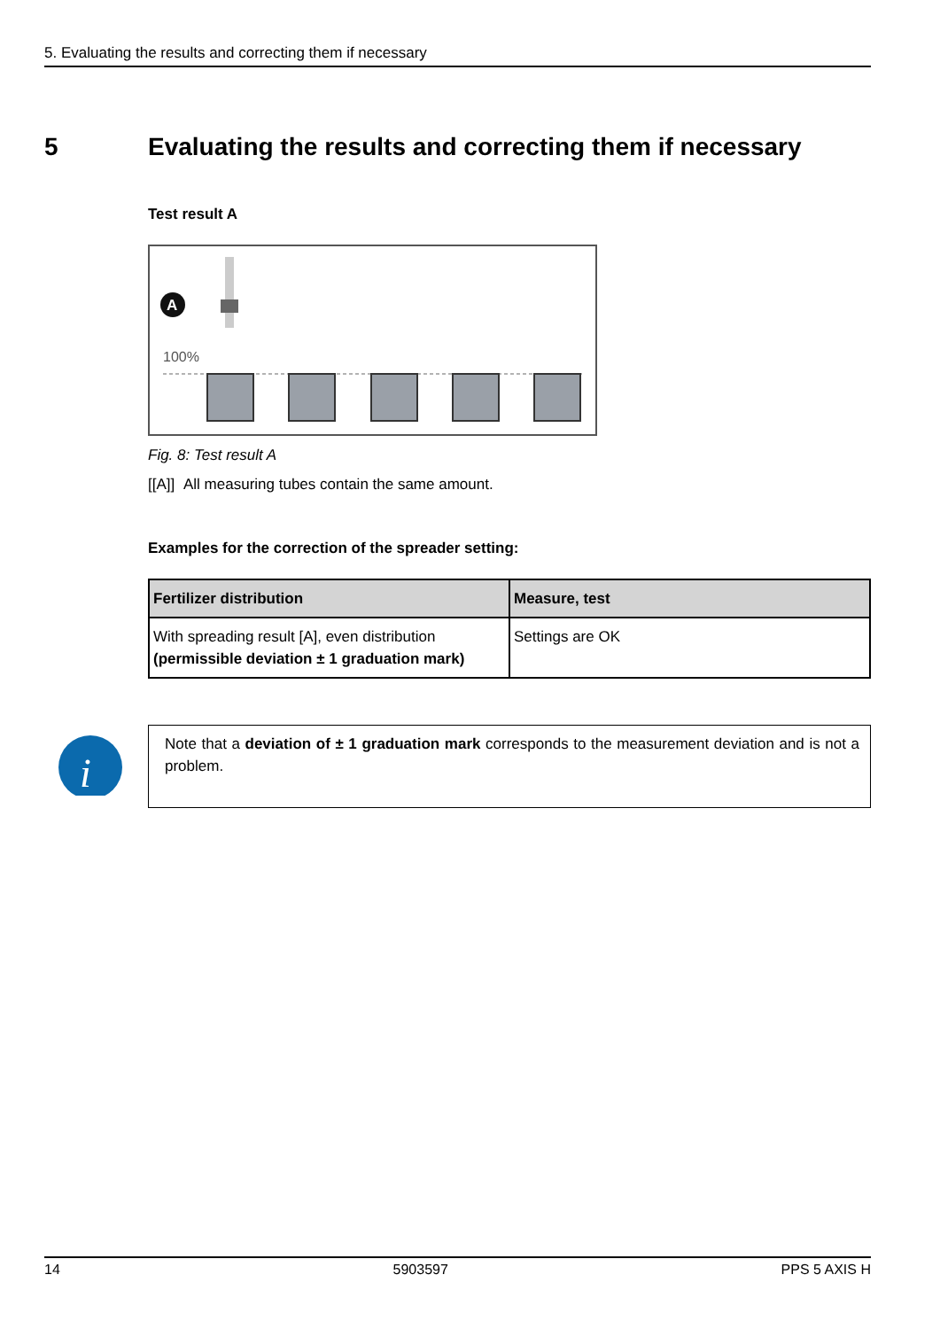5. Evaluating the results and correcting them if necessary
5 Evaluating the results and correcting them if necessary
Test result A
A
100%
Fig. 8: Test result A
[[A]]
All measuring tubes contain the same amount.
Examples for the correction of the spreader setting:
| Fertilizer distribution | Measure, test |
| --- | --- |
| With spreading result [A], even distribution (permissible deviation ± 1 graduation mark) | Settings are OK |
i
Note that a deviation of ± 1 graduation mark corresponds to the measurement deviation and is not a problem.
14 5903597 PPS 5 AXIS H